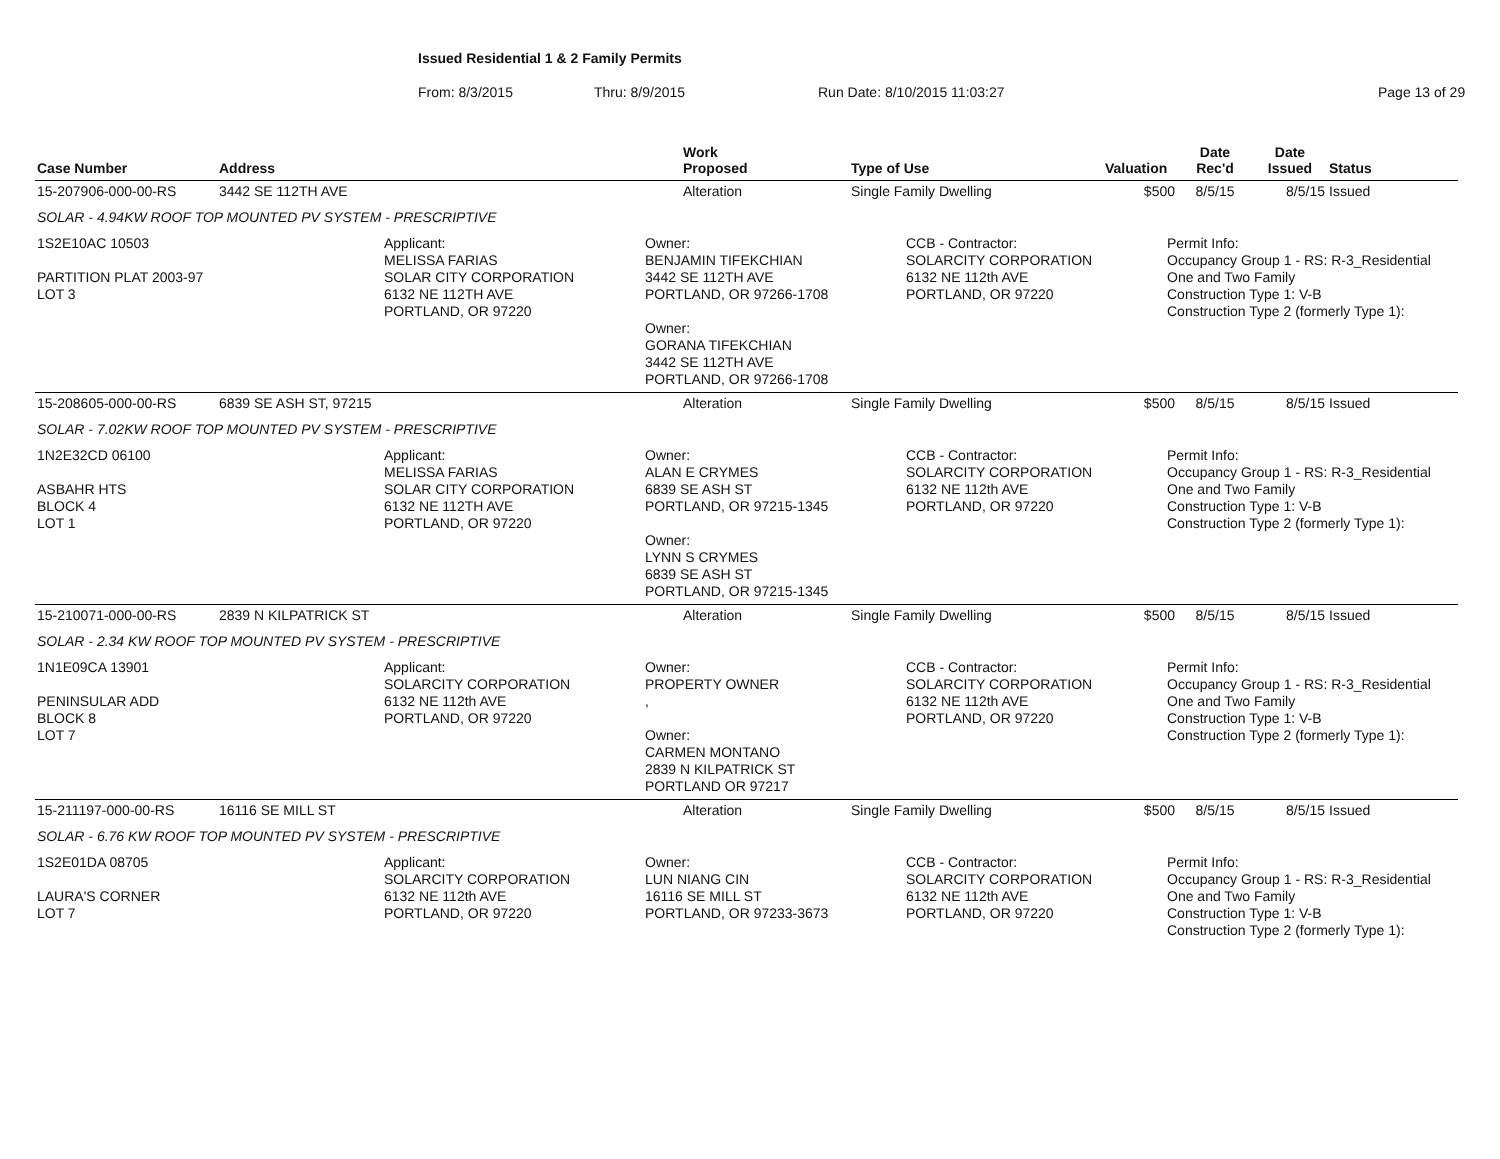Issued Residential 1 & 2 Family Permits
From: 8/3/2015 Thru: 8/9/2015 Run Date: 8/10/2015 11:03:27 Page 13 of 29
| Case Number | Address | Work Proposed | Type of Use | Valuation | Date Rec'd | Date Issued | Status |
| --- | --- | --- | --- | --- | --- | --- | --- |
| 15-207906-000-00-RS | 3442 SE 112TH AVE | Alteration | Single Family Dwelling | $500 | 8/5/15 | 8/5/15 | Issued |
| SOLAR - 4.94KW ROOF TOP MOUNTED PV SYSTEM - PRESCRIPTIVE | | | | | | | |
| 1S2E10AC 10503 PARTITION PLAT 2003-97 LOT 3 Applicant: MELISSA FARIAS SOLAR CITY CORPORATION 6132 NE 112TH AVE PORTLAND, OR 97220 Owner: BENJAMIN TIFEKCHIAN 3442 SE 112TH AVE PORTLAND, OR 97266-1708 Owner: GORANA TIFEKCHIAN 3442 SE 112TH AVE PORTLAND, OR 97266-1708 CCB - Contractor: SOLARCITY CORPORATION 6132 NE 112th AVE PORTLAND, OR 97220 Permit Info: Occupancy Group 1 - RS: R-3_Residential One and Two Family Construction Type 1: V-B Construction Type 2 (formerly Type 1): | | | | | | | |
| 15-208605-000-00-RS | 6839 SE ASH ST, 97215 | Alteration | Single Family Dwelling | $500 | 8/5/15 | 8/5/15 | Issued |
| SOLAR - 7.02KW ROOF TOP MOUNTED PV SYSTEM - PRESCRIPTIVE | | | | | | | |
| 1N2E32CD 06100 ASBAHR HTS BLOCK 4 LOT 1 Applicant: MELISSA FARIAS SOLAR CITY CORPORATION 6132 NE 112TH AVE PORTLAND, OR 97220 Owner: ALAN E CRYMES 6839 SE ASH ST PORTLAND, OR 97215-1345 Owner: LYNN S CRYMES 6839 SE ASH ST PORTLAND, OR 97215-1345 CCB - Contractor: SOLARCITY CORPORATION 6132 NE 112th AVE PORTLAND, OR 97220 Permit Info: Occupancy Group 1 - RS: R-3_Residential One and Two Family Construction Type 1: V-B Construction Type 2 (formerly Type 1): | | | | | | | |
| 15-210071-000-00-RS | 2839 N KILPATRICK ST | Alteration | Single Family Dwelling | $500 | 8/5/15 | 8/5/15 | Issued |
| SOLAR - 2.34 KW ROOF TOP MOUNTED PV SYSTEM - PRESCRIPTIVE | | | | | | | |
| 1N1E09CA 13901 PENINSULAR ADD BLOCK 8 LOT 7 Applicant: SOLARCITY CORPORATION 6132 NE 112th AVE PORTLAND, OR 97220 Owner: PROPERTY OWNER , Owner: CARMEN MONTANO 2839 N KILPATRICK ST PORTLAND OR 97217 CCB - Contractor: SOLARCITY CORPORATION 6132 NE 112th AVE PORTLAND, OR 97220 Permit Info: Occupancy Group 1 - RS: R-3_Residential One and Two Family Construction Type 1: V-B Construction Type 2 (formerly Type 1): | | | | | | | |
| 15-211197-000-00-RS | 16116 SE MILL ST | Alteration | Single Family Dwelling | $500 | 8/5/15 | 8/5/15 | Issued |
| SOLAR - 6.76 KW ROOF TOP MOUNTED PV SYSTEM - PRESCRIPTIVE | | | | | | | |
| 1S2E01DA 08705 LAURA'S CORNER LOT 7 Applicant: SOLARCITY CORPORATION 6132 NE 112th AVE PORTLAND, OR 97220 Owner: LUN NIANG CIN 16116 SE MILL ST PORTLAND, OR 97233-3673 CCB - Contractor: SOLARCITY CORPORATION 6132 NE 112th AVE PORTLAND, OR 97220 Permit Info: Occupancy Group 1 - RS: R-3_Residential One and Two Family Construction Type 1: V-B Construction Type 2 (formerly Type 1): | | | | | | | |